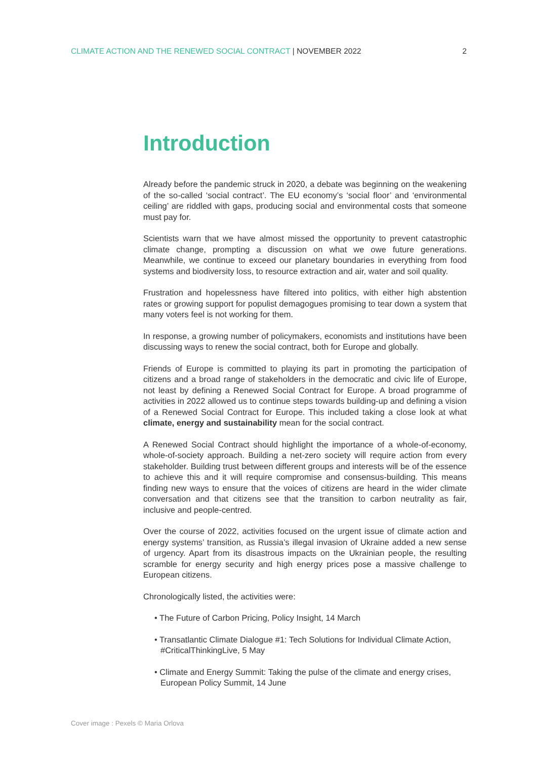CLIMATE ACTION AND THE RENEWED SOCIAL CONTRACT | NOVEMBER 2022
2
Introduction
Already before the pandemic struck in 2020, a debate was beginning on the weakening of the so-called ‘social contract’. The EU economy’s ‘social floor’ and ‘environmental ceiling’ are riddled with gaps, producing social and environmental costs that someone must pay for.
Scientists warn that we have almost missed the opportunity to prevent catastrophic climate change, prompting a discussion on what we owe future generations. Meanwhile, we continue to exceed our planetary boundaries in everything from food systems and biodiversity loss, to resource extraction and air, water and soil quality.
Frustration and hopelessness have filtered into politics, with either high abstention rates or growing support for populist demagogues promising to tear down a system that many voters feel is not working for them.
In response, a growing number of policymakers, economists and institutions have been discussing ways to renew the social contract, both for Europe and globally.
Friends of Europe is committed to playing its part in promoting the participation of citizens and a broad range of stakeholders in the democratic and civic life of Europe, not least by defining a Renewed Social Contract for Europe. A broad programme of activities in 2022 allowed us to continue steps towards building-up and defining a vision of a Renewed Social Contract for Europe. This included taking a close look at what climate, energy and sustainability mean for the social contract.
A Renewed Social Contract should highlight the importance of a whole-of-economy, whole-of-society approach. Building a net-zero society will require action from every stakeholder. Building trust between different groups and interests will be of the essence to achieve this and it will require compromise and consensus-building. This means finding new ways to ensure that the voices of citizens are heard in the wider climate conversation and that citizens see that the transition to carbon neutrality as fair, inclusive and people-centred.
Over the course of 2022, activities focused on the urgent issue of climate action and energy systems’ transition, as Russia’s illegal invasion of Ukraine added a new sense of urgency. Apart from its disastrous impacts on the Ukrainian people, the resulting scramble for energy security and high energy prices pose a massive challenge to European citizens.
Chronologically listed, the activities were:
• The Future of Carbon Pricing, Policy Insight, 14 March
• Transatlantic Climate Dialogue #1: Tech Solutions for Individual Climate Action, #CriticalThinkingLive, 5 May
• Climate and Energy Summit: Taking the pulse of the climate and energy crises, European Policy Summit, 14 June
Cover image : Pexels © Maria Orlova